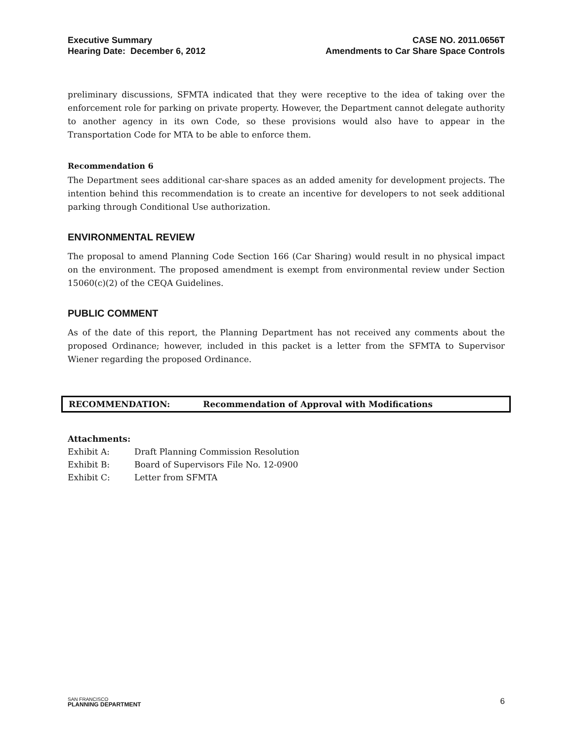Executive Summary
Hearing Date: December 6, 2012
CASE NO. 2011.0656T
Amendments to Car Share Space Controls
preliminary discussions, SFMTA indicated that they were receptive to the idea of taking over the enforcement role for parking on private property. However, the Department cannot delegate authority to another agency in its own Code, so these provisions would also have to appear in the Transportation Code for MTA to be able to enforce them.
Recommendation 6
The Department sees additional car-share spaces as an added amenity for development projects. The intention behind this recommendation is to create an incentive for developers to not seek additional parking through Conditional Use authorization.
ENVIRONMENTAL REVIEW
The proposal to amend Planning Code Section 166 (Car Sharing) would result in no physical impact on the environment. The proposed amendment is exempt from environmental review under Section 15060(c)(2) of the CEQA Guidelines.
PUBLIC COMMENT
As of the date of this report, the Planning Department has not received any comments about the proposed Ordinance; however, included in this packet is a letter from the SFMTA to Supervisor Wiener regarding the proposed Ordinance.
RECOMMENDATION: Recommendation of Approval with Modifications
Attachments:
Exhibit A: Draft Planning Commission Resolution
Exhibit B: Board of Supervisors File No. 12-0900
Exhibit C: Letter from SFMTA
SAN FRANCISCO
PLANNING DEPARTMENT
6